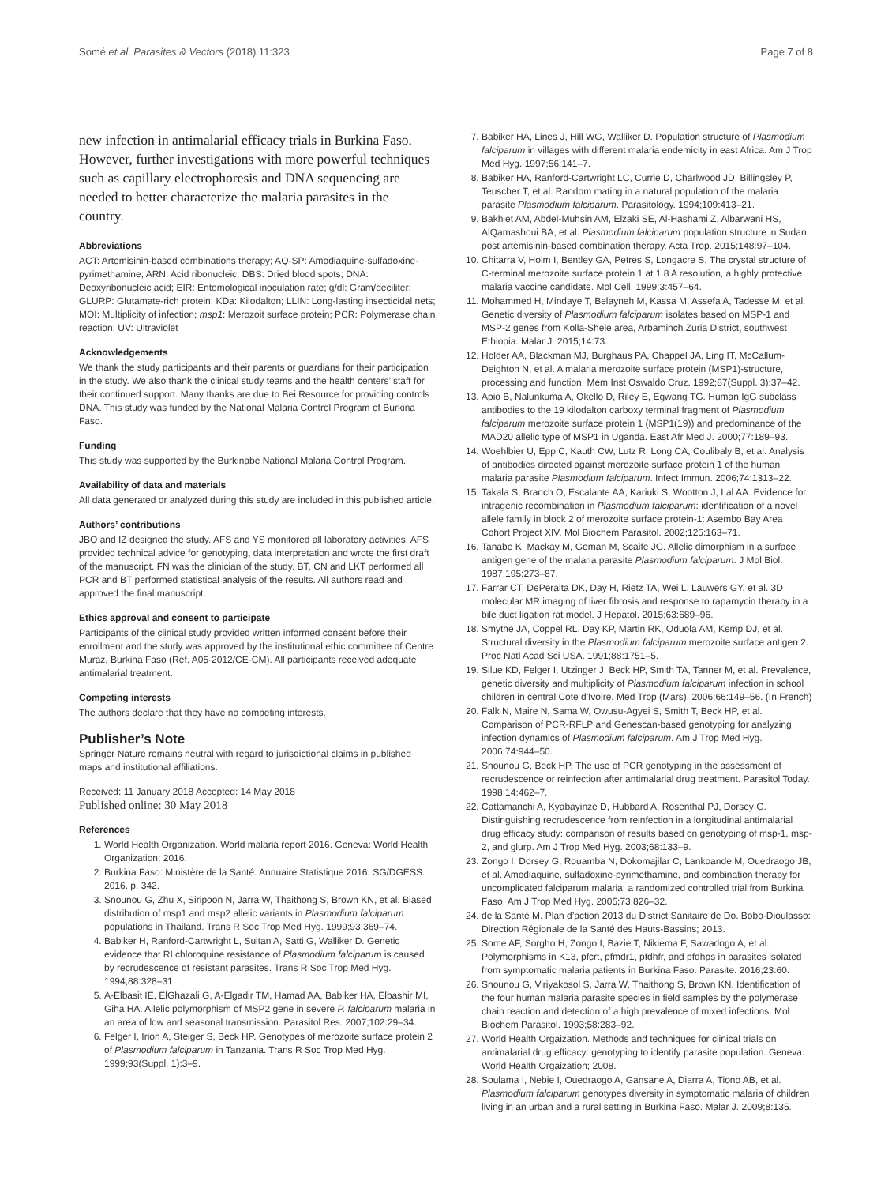Somé et al. Parasites & Vectors (2018) 11:323 Page 7 of 8
new infection in antimalarial efficacy trials in Burkina Faso. However, further investigations with more powerful techniques such as capillary electrophoresis and DNA sequencing are needed to better characterize the malaria parasites in the country.
Abbreviations
ACT: Artemisinin-based combinations therapy; AQ-SP: Amodiaquine-sulfadoxine-pyrimethamine; ARN: Acid ribonucleic; DBS: Dried blood spots; DNA: Deoxyribonucleic acid; EIR: Entomological inoculation rate; g/dl: Gram/deciliter; GLURP: Glutamate-rich protein; KDa: Kilodalton; LLIN: Long-lasting insecticidal nets; MOI: Multiplicity of infection; msp1: Merozoit surface protein; PCR: Polymerase chain reaction; UV: Ultraviolet
Acknowledgements
We thank the study participants and their parents or guardians for their participation in the study. We also thank the clinical study teams and the health centers’ staff for their continued support. Many thanks are due to Bei Resource for providing controls DNA. This study was funded by the National Malaria Control Program of Burkina Faso.
Funding
This study was supported by the Burkinabe National Malaria Control Program.
Availability of data and materials
All data generated or analyzed during this study are included in this published article.
Authors’ contributions
JBO and IZ designed the study. AFS and YS monitored all laboratory activities. AFS provided technical advice for genotyping, data interpretation and wrote the first draft of the manuscript. FN was the clinician of the study. BT, CN and LKT performed all PCR and BT performed statistical analysis of the results. All authors read and approved the final manuscript.
Ethics approval and consent to participate
Participants of the clinical study provided written informed consent before their enrollment and the study was approved by the institutional ethic committee of Centre Muraz, Burkina Faso (Ref. A05-2012/CE-CM). All participants received adequate antimalarial treatment.
Competing interests
The authors declare that they have no competing interests.
Publisher’s Note
Springer Nature remains neutral with regard to jurisdictional claims in published maps and institutional affiliations.
Received: 11 January 2018 Accepted: 14 May 2018
Published online: 30 May 2018
References
1. World Health Organization. World malaria report 2016. Geneva: World Health Organization; 2016.
2. Burkina Faso: Ministère de la Santé. Annuaire Statistique 2016. SG/DGESS. 2016. p. 342.
3. Snounou G, Zhu X, Siripoon N, Jarra W, Thaithong S, Brown KN, et al. Biased distribution of msp1 and msp2 allelic variants in Plasmodium falciparum populations in Thailand. Trans R Soc Trop Med Hyg. 1999;93:369–74.
4. Babiker H, Ranford-Cartwright L, Sultan A, Satti G, Walliker D. Genetic evidence that RI chloroquine resistance of Plasmodium falciparum is caused by recrudescence of resistant parasites. Trans R Soc Trop Med Hyg. 1994;88:328–31.
5. A-Elbasit IE, ElGhazali G, A-Elgadir TM, Hamad AA, Babiker HA, Elbashir MI, Giha HA. Allelic polymorphism of MSP2 gene in severe P. falciparum malaria in an area of low and seasonal transmission. Parasitol Res. 2007;102:29–34.
6. Felger I, Irion A, Steiger S, Beck HP. Genotypes of merozoite surface protein 2 of Plasmodium falciparum in Tanzania. Trans R Soc Trop Med Hyg. 1999;93(Suppl. 1):3–9.
7. Babiker HA, Lines J, Hill WG, Walliker D. Population structure of Plasmodium falciparum in villages with different malaria endemicity in east Africa. Am J Trop Med Hyg. 1997;56:141–7.
8. Babiker HA, Ranford-Cartwright LC, Currie D, Charlwood JD, Billingsley P, Teuscher T, et al. Random mating in a natural population of the malaria parasite Plasmodium falciparum. Parasitology. 1994;109:413–21.
9. Bakhiet AM, Abdel-Muhsin AM, Elzaki SE, Al-Hashami Z, Albarwani HS, AlQamashoui BA, et al. Plasmodium falciparum population structure in Sudan post artemisinin-based combination therapy. Acta Trop. 2015;148:97–104.
10. Chitarra V, Holm I, Bentley GA, Petres S, Longacre S. The crystal structure of C-terminal merozoite surface protein 1 at 1.8 A resolution, a highly protective malaria vaccine candidate. Mol Cell. 1999;3:457–64.
11. Mohammed H, Mindaye T, Belayneh M, Kassa M, Assefa A, Tadesse M, et al. Genetic diversity of Plasmodium falciparum isolates based on MSP-1 and MSP-2 genes from Kolla-Shele area, Arbaminch Zuria District, southwest Ethiopia. Malar J. 2015;14:73.
12. Holder AA, Blackman MJ, Burghaus PA, Chappel JA, Ling IT, McCallum-Deighton N, et al. A malaria merozoite surface protein (MSP1)-structure, processing and function. Mem Inst Oswaldo Cruz. 1992;87(Suppl. 3):37–42.
13. Apio B, Nalunkuma A, Okello D, Riley E, Egwang TG. Human IgG subclass antibodies to the 19 kilodalton carboxy terminal fragment of Plasmodium falciparum merozoite surface protein 1 (MSP1(19)) and predominance of the MAD20 allelic type of MSP1 in Uganda. East Afr Med J. 2000;77:189–93.
14. Woehlbier U, Epp C, Kauth CW, Lutz R, Long CA, Coulibaly B, et al. Analysis of antibodies directed against merozoite surface protein 1 of the human malaria parasite Plasmodium falciparum. Infect Immun. 2006;74:1313–22.
15. Takala S, Branch O, Escalante AA, Kariuki S, Wootton J, Lal AA. Evidence for intragenic recombination in Plasmodium falciparum: identification of a novel allele family in block 2 of merozoite surface protein-1: Asembo Bay Area Cohort Project XIV. Mol Biochem Parasitol. 2002;125:163–71.
16. Tanabe K, Mackay M, Goman M, Scaife JG. Allelic dimorphism in a surface antigen gene of the malaria parasite Plasmodium falciparum. J Mol Biol. 1987;195:273–87.
17. Farrar CT, DePeralta DK, Day H, Rietz TA, Wei L, Lauwers GY, et al. 3D molecular MR imaging of liver fibrosis and response to rapamycin therapy in a bile duct ligation rat model. J Hepatol. 2015;63:689–96.
18. Smythe JA, Coppel RL, Day KP, Martin RK, Oduola AM, Kemp DJ, et al. Structural diversity in the Plasmodium falciparum merozoite surface antigen 2. Proc Natl Acad Sci USA. 1991;88:1751–5.
19. Silue KD, Felger I, Utzinger J, Beck HP, Smith TA, Tanner M, et al. Prevalence, genetic diversity and multiplicity of Plasmodium falciparum infection in school children in central Cote d'Ivoire. Med Trop (Mars). 2006;66:149–56. (In French)
20. Falk N, Maire N, Sama W, Owusu-Agyei S, Smith T, Beck HP, et al. Comparison of PCR-RFLP and Genescan-based genotyping for analyzing infection dynamics of Plasmodium falciparum. Am J Trop Med Hyg. 2006;74:944–50.
21. Snounou G, Beck HP. The use of PCR genotyping in the assessment of recrudescence or reinfection after antimalarial drug treatment. Parasitol Today. 1998;14:462–7.
22. Cattamanchi A, Kyabayinze D, Hubbard A, Rosenthal PJ, Dorsey G. Distinguishing recrudescence from reinfection in a longitudinal antimalarial drug efficacy study: comparison of results based on genotyping of msp-1, msp-2, and glurp. Am J Trop Med Hyg. 2003;68:133–9.
23. Zongo I, Dorsey G, Rouamba N, Dokomajilar C, Lankoande M, Ouedraogo JB, et al. Amodiaquine, sulfadoxine-pyrimethamine, and combination therapy for uncomplicated falciparum malaria: a randomized controlled trial from Burkina Faso. Am J Trop Med Hyg. 2005;73:826–32.
24. de la Santé M. Plan d’action 2013 du District Sanitaire de Do. Bobo-Dioulasso: Direction Régionale de la Santé des Hauts-Bassins; 2013.
25. Some AF, Sorgho H, Zongo I, Bazie T, Nikiema F, Sawadogo A, et al. Polymorphisms in K13, pfcrt, pfmdr1, pfdhfr, and pfdhps in parasites isolated from symptomatic malaria patients in Burkina Faso. Parasite. 2016;23:60.
26. Snounou G, Viriyakosol S, Jarra W, Thaithong S, Brown KN. Identification of the four human malaria parasite species in field samples by the polymerase chain reaction and detection of a high prevalence of mixed infections. Mol Biochem Parasitol. 1993;58:283–92.
27. World Health Orgaization. Methods and techniques for clinical trials on antimalarial drug efficacy: genotyping to identify parasite population. Geneva: World Health Orgaization; 2008.
28. Soulama I, Nebie I, Ouedraogo A, Gansane A, Diarra A, Tiono AB, et al. Plasmodium falciparum genotypes diversity in symptomatic malaria of children living in an urban and a rural setting in Burkina Faso. Malar J. 2009;8:135.